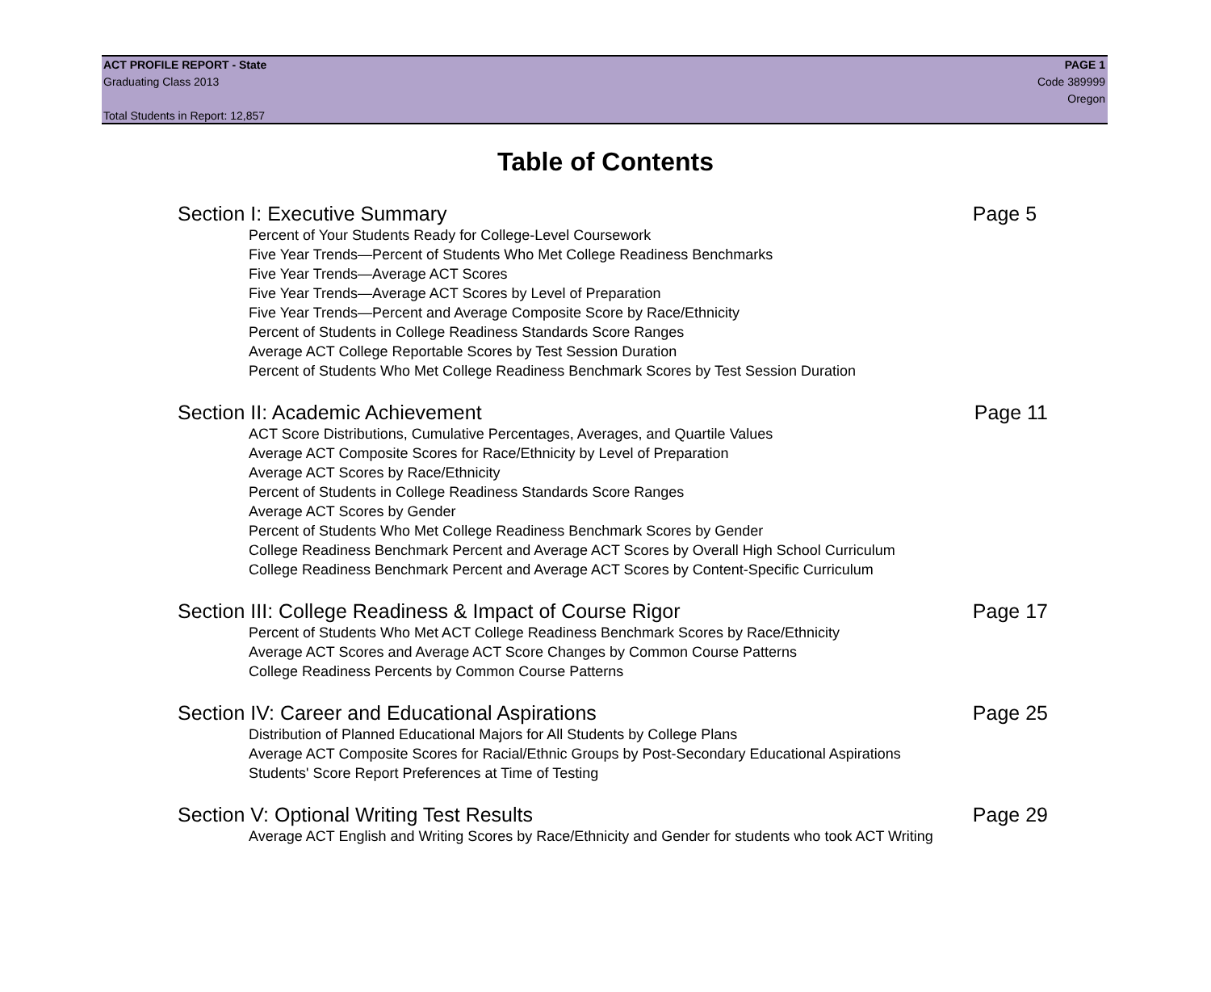ACT PROFILE REPORT - State PAGE 1
Graduating Class 2013 Code 389999
Oregon
Total Students in Report: 12,857
Table of Contents
Section I: Executive Summary Page 5
Percent of Your Students Ready for College-Level Coursework
Five Year Trends—Percent of Students Who Met College Readiness Benchmarks
Five Year Trends—Average ACT Scores
Five Year Trends—Average ACT Scores by Level of Preparation
Five Year Trends—Percent and Average Composite Score by Race/Ethnicity
Percent of Students in College Readiness Standards Score Ranges
Average ACT College Reportable Scores by Test Session Duration
Percent of Students Who Met College Readiness Benchmark Scores by Test Session Duration
Section II: Academic Achievement Page 11
ACT Score Distributions, Cumulative Percentages, Averages, and Quartile Values
Average ACT Composite Scores for Race/Ethnicity by Level of Preparation
Average ACT Scores by Race/Ethnicity
Percent of Students in College Readiness Standards Score Ranges
Average ACT Scores by Gender
Percent of Students Who Met College Readiness Benchmark Scores by Gender
College Readiness Benchmark Percent and Average ACT Scores by Overall High School Curriculum
College Readiness Benchmark Percent and Average ACT Scores by Content-Specific Curriculum
Section III: College Readiness & Impact of Course Rigor Page 17
Percent of Students Who Met ACT College Readiness Benchmark Scores by Race/Ethnicity
Average ACT Scores and Average ACT Score Changes by Common Course Patterns
College Readiness Percents by Common Course Patterns
Section IV: Career and Educational Aspirations Page 25
Distribution of Planned Educational Majors for All Students by College Plans
Average ACT Composite Scores for Racial/Ethnic Groups by Post-Secondary Educational Aspirations
Students' Score Report Preferences at Time of Testing
Section V: Optional Writing Test Results Page 29
Average ACT English and Writing Scores by Race/Ethnicity and Gender for students who took ACT Writing